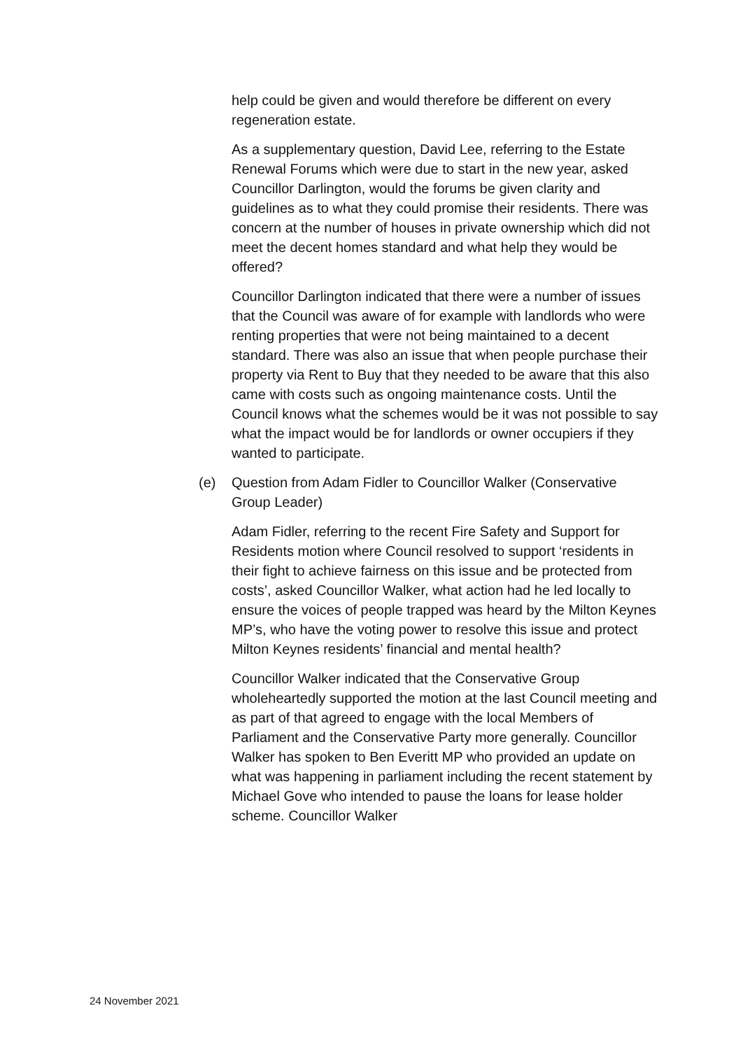help could be given and would therefore be different on every regeneration estate.
As a supplementary question, David Lee, referring to the Estate Renewal Forums which were due to start in the new year, asked Councillor Darlington, would the forums be given clarity and guidelines as to what they could promise their residents. There was concern at the number of houses in private ownership which did not meet the decent homes standard and what help they would be offered?
Councillor Darlington indicated that there were a number of issues that the Council was aware of for example with landlords who were renting properties that were not being maintained to a decent standard. There was also an issue that when people purchase their property via Rent to Buy that they needed to be aware that this also came with costs such as ongoing maintenance costs. Until the Council knows what the schemes would be it was not possible to say what the impact would be for landlords or owner occupiers if they wanted to participate.
(e) Question from Adam Fidler to Councillor Walker (Conservative Group Leader)
Adam Fidler, referring to the recent Fire Safety and Support for Residents motion where Council resolved to support ‘residents in their fight to achieve fairness on this issue and be protected from costs’, asked Councillor Walker, what action had he led locally to ensure the voices of people trapped was heard by the Milton Keynes MP’s, who have the voting power to resolve this issue and protect Milton Keynes residents’ financial and mental health?
Councillor Walker indicated that the Conservative Group wholeheartedly supported the motion at the last Council meeting and as part of that agreed to engage with the local Members of Parliament and the Conservative Party more generally. Councillor Walker has spoken to Ben Everitt MP who provided an update on what was happening in parliament including the recent statement by Michael Gove who intended to pause the loans for lease holder scheme. Councillor Walker
24 November 2021